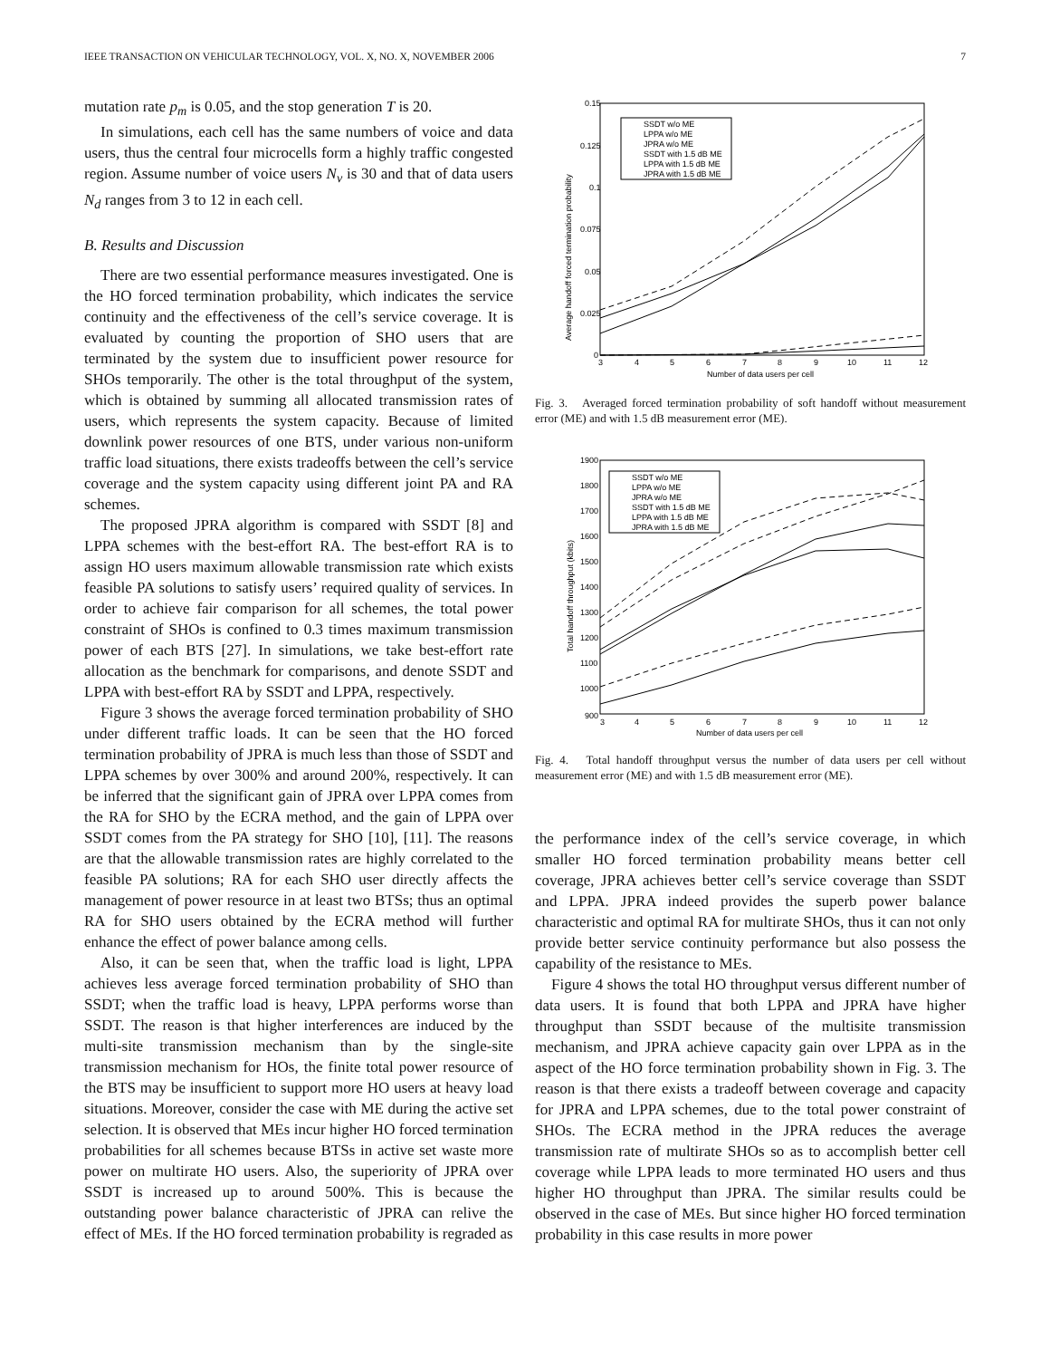IEEE TRANSACTION ON VEHICULAR TECHNOLOGY, VOL. X, NO. X, NOVEMBER 2006 7
mutation rate p<sub>m</sub> is 0.05, and the stop generation T is 20.
In simulations, each cell has the same numbers of voice and data users, thus the central four microcells form a highly traffic congested region. Assume number of voice users N<sub>v</sub> is 30 and that of data users N<sub>d</sub> ranges from 3 to 12 in each cell.
B. Results and Discussion
There are two essential performance measures investigated. One is the HO forced termination probability, which indicates the service continuity and the effectiveness of the cell’s service coverage. It is evaluated by counting the proportion of SHO users that are terminated by the system due to insufficient power resource for SHOs temporarily. The other is the total throughput of the system, which is obtained by summing all allocated transmission rates of users, which represents the system capacity. Because of limited downlink power resources of one BTS, under various non-uniform traffic load situations, there exists tradeoffs between the cell’s service coverage and the system capacity using different joint PA and RA schemes.
The proposed JPRA algorithm is compared with SSDT [8] and LPPA schemes with the best-effort RA. The best-effort RA is to assign HO users maximum allowable transmission rate which exists feasible PA solutions to satisfy users’ required quality of services. In order to achieve fair comparison for all schemes, the total power constraint of SHOs is confined to 0.3 times maximum transmission power of each BTS [27]. In simulations, we take best-effort rate allocation as the benchmark for comparisons, and denote SSDT and LPPA with best-effort RA by SSDT and LPPA, respectively.
Figure 3 shows the average forced termination probability of SHO under different traffic loads. It can be seen that the HO forced termination probability of JPRA is much less than those of SSDT and LPPA schemes by over 300% and around 200%, respectively. It can be inferred that the significant gain of JPRA over LPPA comes from the RA for SHO by the ECRA method, and the gain of LPPA over SSDT comes from the PA strategy for SHO [10], [11]. The reasons are that the allowable transmission rates are highly correlated to the feasible PA solutions; RA for each SHO user directly affects the management of power resource in at least two BTSs; thus an optimal RA for SHO users obtained by the ECRA method will further enhance the effect of power balance among cells.
Also, it can be seen that, when the traffic load is light, LPPA achieves less average forced termination probability of SHO than SSDT; when the traffic load is heavy, LPPA performs worse than SSDT. The reason is that higher interferences are induced by the multi-site transmission mechanism than by the single-site transmission mechanism for HOs, the finite total power resource of the BTS may be insufficient to support more HO users at heavy load situations. Moreover, consider the case with ME during the active set selection. It is observed that MEs incur higher HO forced termination probabilities for all schemes because BTSs in active set waste more power on multirate HO users. Also, the superiority of JPRA over SSDT is increased up to around 500%. This is because the outstanding power balance characteristic of JPRA can relive the effect of MEs. If the HO forced termination probability is regraded as
0.15
0.125
0.1
0.075
0.05
0.025
0
3
4
5
6
7
8
9
10
11
12
Number of data users per cell
Average handoff forced termination probability
SSDT w/o ME
LPPA w/o ME
JPRA w/o ME
SSDT with 1.5 dB ME
LPPA with 1.5 dB ME
JPRA with 1.5 dB ME
Fig. 3. Averaged forced termination probability of soft handoff without measurement error (ME) and with 1.5 dB measurement error (ME).
1900
1800
1700
1600
1500
1400
1300
1200
1100
1000
900
3
4
5
6
7
8
9
10
11
12
Number of data users per cell
Total handoff throughput (kbits)
SSDT w/o ME
LPPA w/o ME
JPRA w/o ME
SSDT with 1.5 dB ME
LPPA with 1.5 dB ME
JPRA with 1.5 dB ME
Fig. 4. Total handoff throughput versus the number of data users per cell without measurement error (ME) and with 1.5 dB measurement error (ME).
the performance index of the cell’s service coverage, in which smaller HO forced termination probability means better cell coverage, JPRA achieves better cell’s service coverage than SSDT and LPPA. JPRA indeed provides the superb power balance characteristic and optimal RA for multirate SHOs, thus it can not only provide better service continuity performance but also possess the capability of the resistance to MEs.
Figure 4 shows the total HO throughput versus different number of data users. It is found that both LPPA and JPRA have higher throughput than SSDT because of the multisite transmission mechanism, and JPRA achieve capacity gain over LPPA as in the aspect of the HO force termination probability shown in Fig. 3. The reason is that there exists a tradeoff between coverage and capacity for JPRA and LPPA schemes, due to the total power constraint of SHOs. The ECRA method in the JPRA reduces the average transmission rate of multirate SHOs so as to accomplish better cell coverage while LPPA leads to more terminated HO users and thus higher HO throughput than JPRA. The similar results could be observed in the case of MEs. But since higher HO forced termination probability in this case results in more power